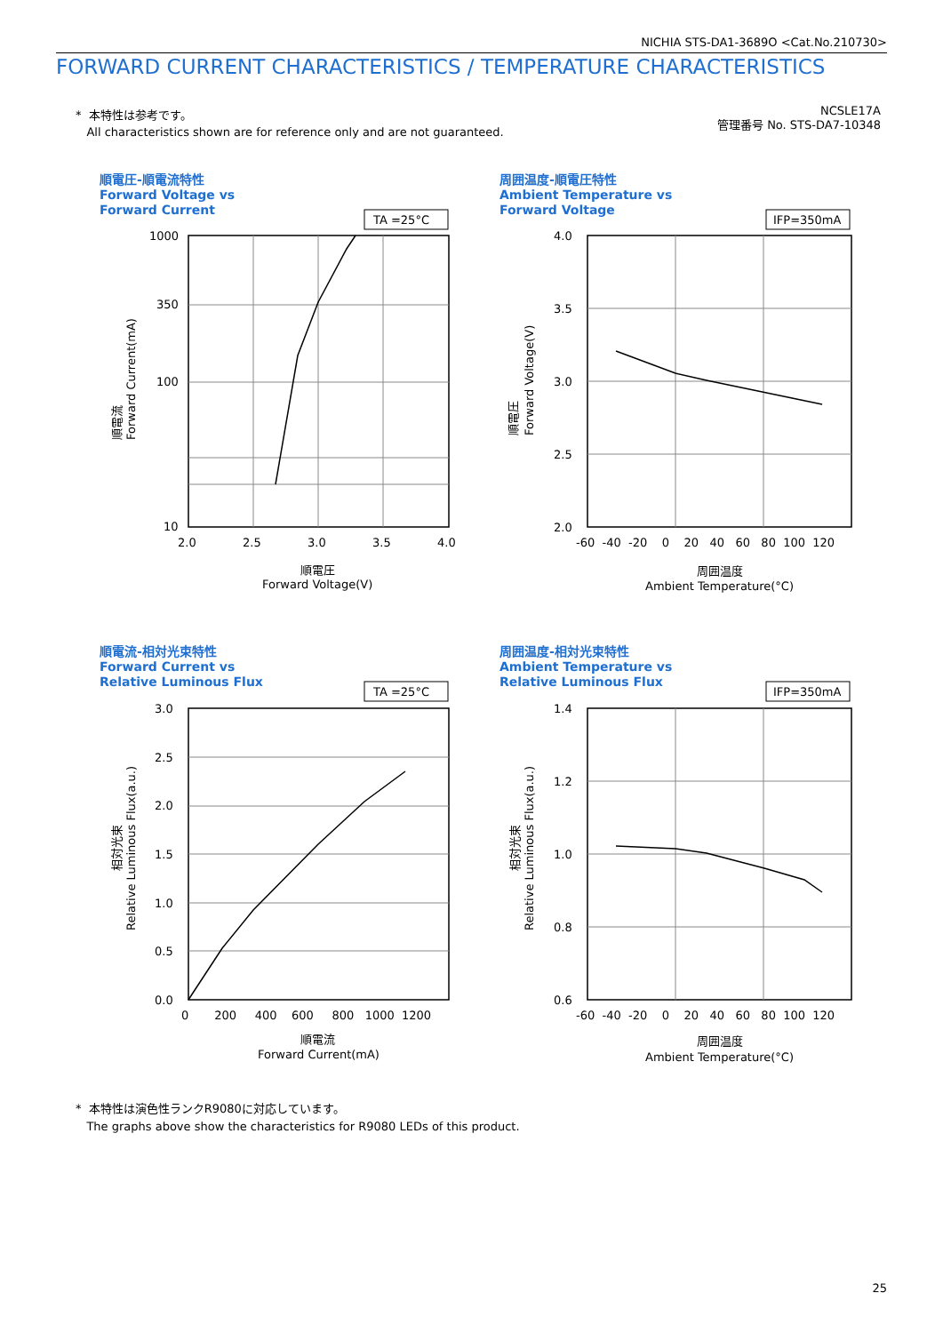NICHIA STS-DA1-3689O <Cat.No.210730>
FORWARD CURRENT CHARACTERISTICS / TEMPERATURE CHARACTERISTICS
* 本特性は参考です。
All characteristics shown are for reference only and are not guaranteed.
NCSLE17A
管理番号 No. STS-DA7-10348
順電圧-順電流特性
Forward Voltage vs
Forward Current
周囲温度-順電圧特性
Ambient Temperature vs
Forward Voltage
順電流-相対光束特性
Forward Current vs
Relative Luminous Flux
周囲温度-相対光束特性
Ambient Temperature vs
Relative Luminous Flux
TA =25°C
1000
350
100
10
2.0
2.5
3.0
3.5
4.0
順電圧
Forward Voltage(V)
順電流
Forward Current(mA)
IFP=350mA
4.0
3.5
3.0
2.5
2.0
-60 -40 -20 0 20 40 60 80 100 120
周囲温度
Ambient Temperature(°C)
順電圧
Forward Voltage(V)
TA =25°C
3.0
2.5
2.0
1.5
1.0
0.5
0.0
0 200 400 600 800 1000 1200
順電流
Forward Current(mA)
相対光束
Relative Luminous Flux(a.u.)
IFP=350mA
1.4
1.2
1.0
0.8
0.6
-60 -40 -20 0 20 40 60 80 100 120
周囲温度
Ambient Temperature(°C)
相対光束
Relative Luminous Flux(a.u.)
* 本特性は演色性ランクR9080に対応しています。
The graphs above show the characteristics for R9080 LEDs of this product.
25